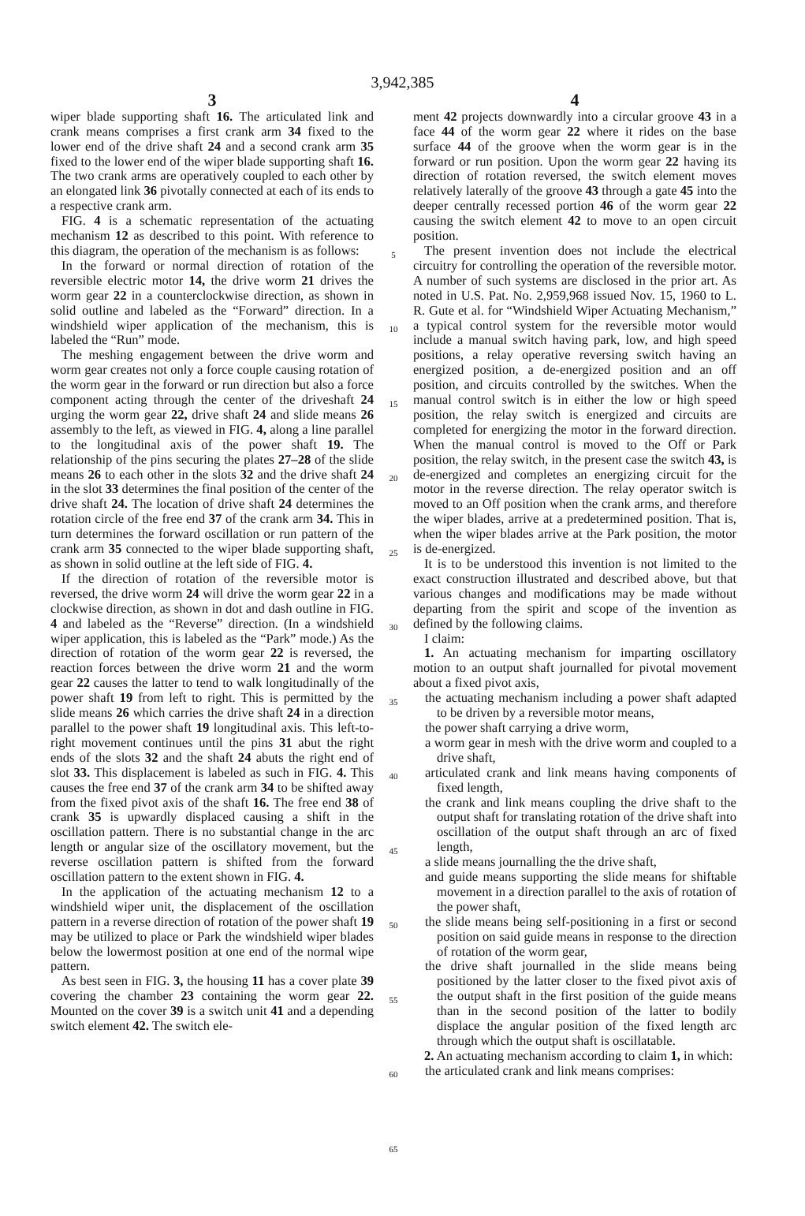3,942,385
3
wiper blade supporting shaft 16. The articulated link and crank means comprises a first crank arm 34 fixed to the lower end of the drive shaft 24 and a second crank arm 35 fixed to the lower end of the wiper blade supporting shaft 16. The two crank arms are operatively coupled to each other by an elongated link 36 pivotally connected at each of its ends to a respective crank arm.
FIG. 4 is a schematic representation of the actuating mechanism 12 as described to this point. With reference to this diagram, the operation of the mechanism is as follows:
In the forward or normal direction of rotation of the reversible electric motor 14, the drive worm 21 drives the worm gear 22 in a counterclockwise direction, as shown in solid outline and labeled as the “Forward” direction. In a windshield wiper application of the mechanism, this is labeled the “Run” mode.
The meshing engagement between the drive worm and worm gear creates not only a force couple causing rotation of the worm gear in the forward or run direction but also a force component acting through the center of the driveshaft 24 urging the worm gear 22, drive shaft 24 and slide means 26 assembly to the left, as viewed in FIG. 4, along a line parallel to the longitudinal axis of the power shaft 19. The relationship of the pins securing the plates 27–28 of the slide means 26 to each other in the slots 32 and the drive shaft 24 in the slot 33 determines the final position of the center of the drive shaft 24. The location of drive shaft 24 determines the rotation circle of the free end 37 of the crank arm 34. This in turn determines the forward oscillation or run pattern of the crank arm 35 connected to the wiper blade supporting shaft, as shown in solid outline at the left side of FIG. 4.
If the direction of rotation of the reversible motor is reversed, the drive worm 24 will drive the worm gear 22 in a clockwise direction, as shown in dot and dash outline in FIG. 4 and labeled as the “Reverse” direction. (In a windshield wiper application, this is labeled as the “Park” mode.) As the direction of rotation of the worm gear 22 is reversed, the reaction forces between the drive worm 21 and the worm gear 22 causes the latter to tend to walk longitudinally of the power shaft 19 from left to right. This is permitted by the slide means 26 which carries the drive shaft 24 in a direction parallel to the power shaft 19 longitudinal axis. This left-to-right movement continues until the pins 31 abut the right ends of the slots 32 and the shaft 24 abuts the right end of slot 33. This displacement is labeled as such in FIG. 4. This causes the free end 37 of the crank arm 34 to be shifted away from the fixed pivot axis of the shaft 16. The free end 38 of crank 35 is upwardly displaced causing a shift in the oscillation pattern. There is no substantial change in the arc length or angular size of the oscillatory movement, but the reverse oscillation pattern is shifted from the forward oscillation pattern to the extent shown in FIG. 4.
In the application of the actuating mechanism 12 to a windshield wiper unit, the displacement of the oscillation pattern in a reverse direction of rotation of the power shaft 19 may be utilized to place or Park the windshield wiper blades below the lowermost position at one end of the normal wipe pattern.
As best seen in FIG. 3, the housing 11 has a cover plate 39 covering the chamber 23 containing the worm gear 22. Mounted on the cover 39 is a switch unit 41 and a depending switch element 42. The switch ele-
5
10
15
20
25
30
35
40
45
50
55
60
65
4
ment 42 projects downwardly into a circular groove 43 in a face 44 of the worm gear 22 where it rides on the base surface 44 of the groove when the worm gear is in the forward or run position. Upon the worm gear 22 having its direction of rotation reversed, the switch element moves relatively laterally of the groove 43 through a gate 45 into the deeper centrally recessed portion 46 of the worm gear 22 causing the switch element 42 to move to an open circuit position.
The present invention does not include the electrical circuitry for controlling the operation of the reversible motor. A number of such systems are disclosed in the prior art. As noted in U.S. Pat. No. 2,959,968 issued Nov. 15, 1960 to L. R. Gute et al. for “Windshield Wiper Actuating Mechanism,” a typical control system for the reversible motor would include a manual switch having park, low, and high speed positions, a relay operative reversing switch having an energized position, a de-energized position and an off position, and circuits controlled by the switches. When the manual control switch is in either the low or high speed position, the relay switch is energized and circuits are completed for energizing the motor in the forward direction. When the manual control is moved to the Off or Park position, the relay switch, in the present case the switch 43, is de-energized and completes an energizing circuit for the motor in the reverse direction. The relay operator switch is moved to an Off position when the crank arms, and therefore the wiper blades, arrive at a predetermined position. That is, when the wiper blades arrive at the Park position, the motor is de-energized.
It is to be understood this invention is not limited to the exact construction illustrated and described above, but that various changes and modifications may be made without departing from the spirit and scope of the invention as defined by the following claims.
I claim:
1. An actuating mechanism for imparting oscillatory motion to an output shaft journalled for pivotal movement about a fixed pivot axis,
the actuating mechanism including a power shaft adapted to be driven by a reversible motor means,
the power shaft carrying a drive worm,
a worm gear in mesh with the drive worm and coupled to a drive shaft,
articulated crank and link means having components of fixed length,
the crank and link means coupling the drive shaft to the output shaft for translating rotation of the drive shaft into oscillation of the output shaft through an arc of fixed length,
a slide means journalling the the drive shaft,
and guide means supporting the slide means for shiftable movement in a direction parallel to the axis of rotation of the power shaft,
the slide means being self-positioning in a first or second position on said guide means in response to the direction of rotation of the worm gear,
the drive shaft journalled in the slide means being positioned by the latter closer to the fixed pivot axis of the output shaft in the first position of the guide means than in the second position of the latter to bodily displace the angular position of the fixed length arc through which the output shaft is oscillatable.
2. An actuating mechanism according to claim 1, in which:
the articulated crank and link means comprises: